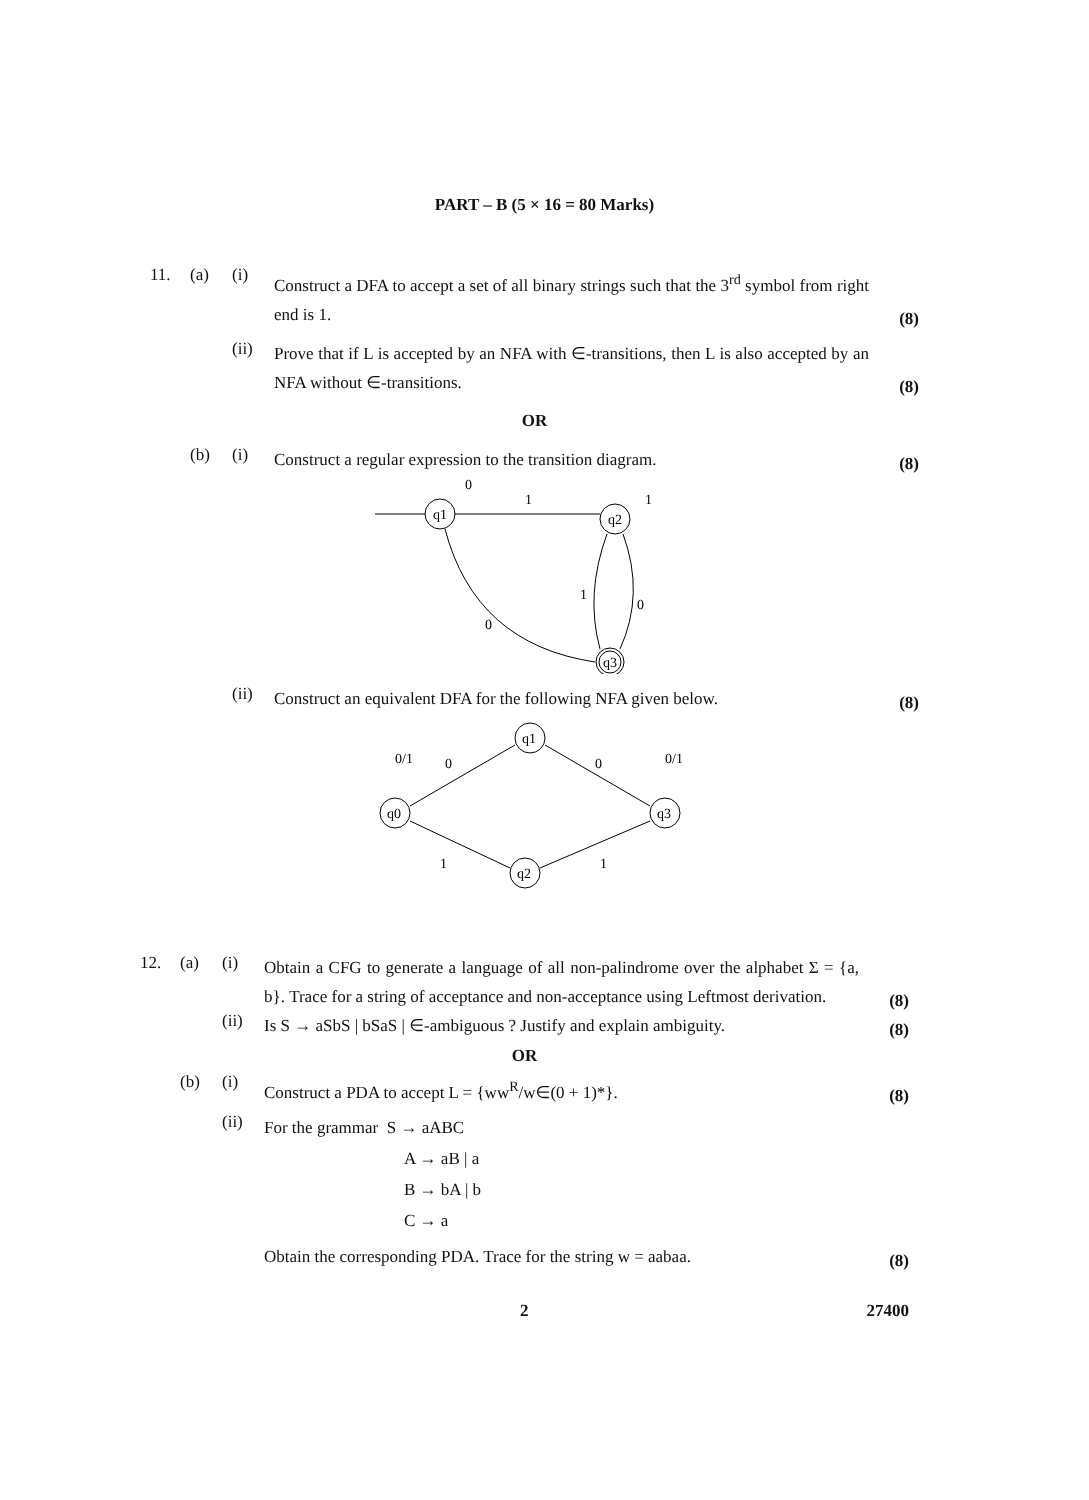PART – B (5 × 16 = 80 Marks)
11. (a) (i) Construct a DFA to accept a set of all binary strings such that the 3<sup>rd</sup> symbol from right end is 1. (8)
(ii) Prove that if L is accepted by an NFA with ∈-transitions, then L is also accepted by an NFA without ∈-transitions. (8)
OR
(b) (i) Construct a regular expression to the transition diagram. (8)
q1
1
0
q2
1
1
0
q3
0
(ii) Construct an equivalent DFA for the following NFA given below. (8)
q0
0/1
q1
q3
0/1
q2
0
0
1
1
12. (a) (i) Obtain a CFG to generate a language of all non-palindrome over the alphabet Σ = {a, b}. Trace for a string of acceptance and non-acceptance using Leftmost derivation. (8)
(ii) Is S → aSbS | bSaS | ∈-ambiguous ? Justify and explain ambiguity. (8)
OR
(b) (i) Construct a PDA to accept L = {ww<sup>R</sup>/w∈(0 + 1)*}. (8)
(ii) For the grammar S → aABC
A → aB | a
B → bA | b
C → a
Obtain the corresponding PDA. Trace for the string w = aabaa. (8)
2 27400